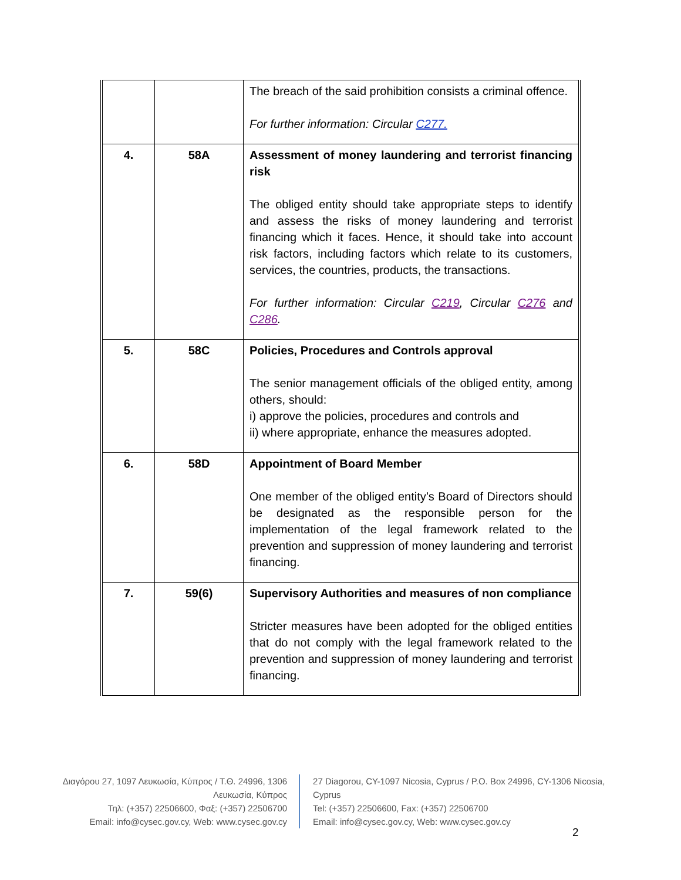| | | The breach of the said prohibition consists a criminal offence. For further information: Circular C277. |
| 4. | 58A | Assessment of money laundering and terrorist financing risk The obliged entity should take appropriate steps to identify and assess the risks of money laundering and terrorist financing which it faces. Hence, it should take into account risk factors, including factors which relate to its customers, services, the countries, products, the transactions. For further information: Circular C219 , Circular C276 and C286 . |
| 5. | 58C | Policies, Procedures and Controls approval The senior management officials of the obliged entity, among others, should: i) approve the policies, procedures and controls and ii) where appropriate, enhance the measures adopted. |
| 6. | 58D | Appointment of Board Member One member of the obliged entity’s Board of Directors should be designated as the responsible person for the implementation of the legal framework related to the prevention and suppression of money laundering and terrorist financing. |
| 7. | 59(6) | Supervisory Authorities and measures of non compliance Stricter measures have been adopted for the obliged entities that do not comply with the legal framework related to the prevention and suppression of money laundering and terrorist financing. |
Διαγόρου 27, 1097 Λευκωσία, Κύπρος / Τ.Θ. 24996, 1306 Λευκωσία, Κύπρος
Τηλ: (+357) 22506600, Φαξ: (+357) 22506700
Email: info@cysec.gov.cy, Web: www.cysec.gov.cy
27 Diagorou, CY-1097 Nicosia, Cyprus / P.O. Box 24996, CY-1306 Nicosia, Cyprus
Tel: (+357) 22506600, Fax: (+357) 22506700
Email: info@cysec.gov.cy, Web: www.cysec.gov.cy
2